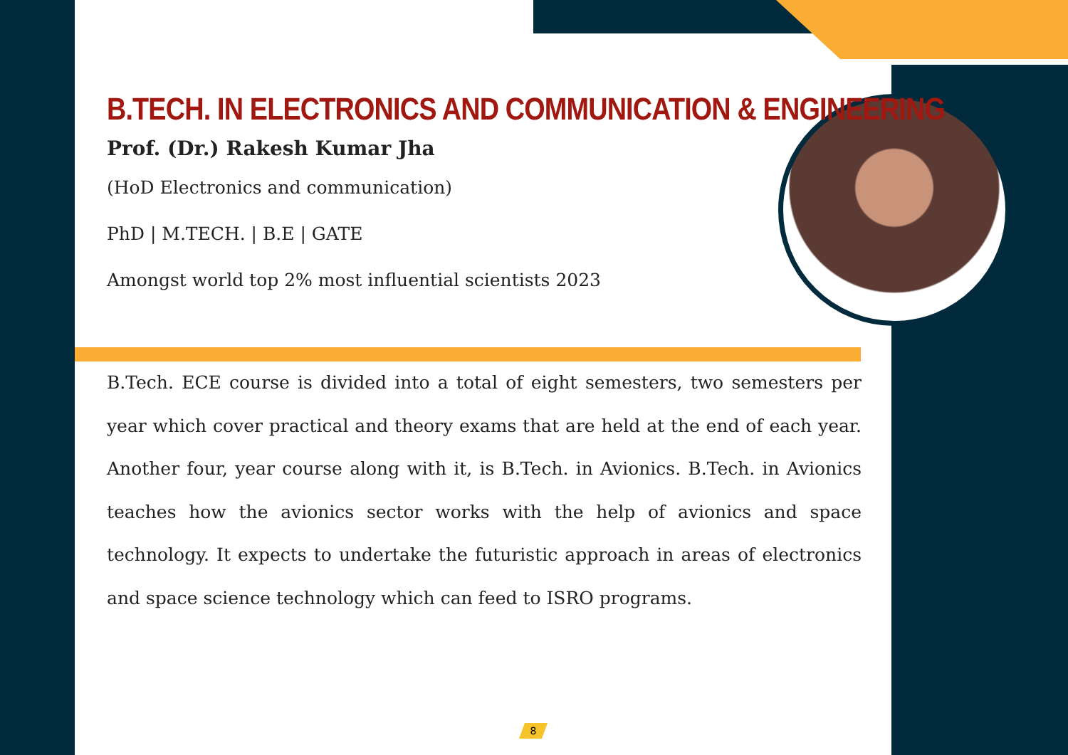B.TECH. IN ELECTRONICS AND COMMUNICATION & ENGINEERING
Prof. (Dr.) Rakesh Kumar Jha
(HoD Electronics and communication)
PhD | M.TECH. | B.E | GATE
Amongst world top 2% most influential scientists 2023
B.Tech. ECE course is divided into a total of eight semesters, two semesters per year which cover practical and theory exams that are held at the end of each year. Another four, year course along with it, is B.Tech. in Avionics. B.Tech. in Avionics teaches how the avionics sector works with the help of avionics and space technology. It expects to undertake the futuristic approach in areas of electronics and space science technology which can feed to ISRO programs.
8